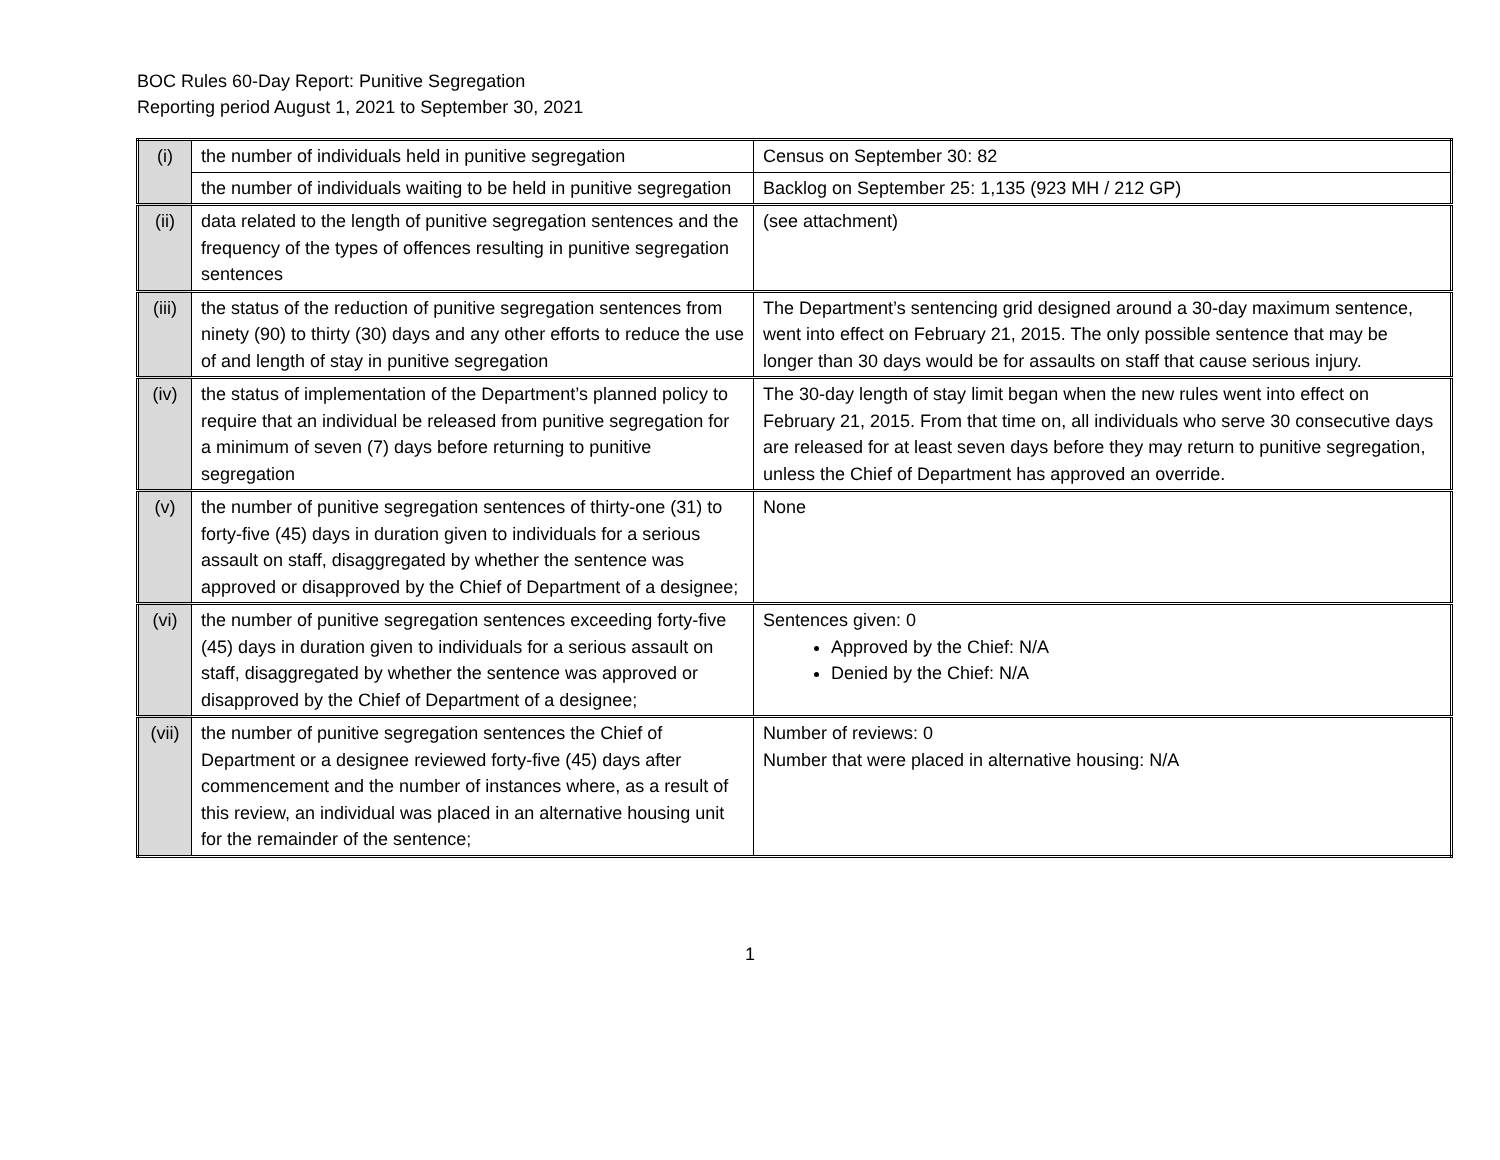BOC Rules 60-Day Report: Punitive Segregation
Reporting period August 1, 2021 to September 30, 2021
| (i) | the number of individuals held in punitive segregation | Census on September 30: 82 |
| | the number of individuals waiting to be held in punitive segregation | Backlog on September 25: 1,135 (923 MH / 212 GP) |
| (ii) | data related to the length of punitive segregation sentences and the frequency of the types of offences resulting in punitive segregation sentences | (see attachment) |
| (iii) | the status of the reduction of punitive segregation sentences from ninety (90) to thirty (30) days and any other efforts to reduce the use of and length of stay in punitive segregation | The Department’s sentencing grid designed around a 30-day maximum sentence, went into effect on February 21, 2015. The only possible sentence that may be longer than 30 days would be for assaults on staff that cause serious injury. |
| (iv) | the status of implementation of the Department’s planned policy to require that an individual be released from punitive segregation for a minimum of seven (7) days before returning to punitive segregation | The 30-day length of stay limit began when the new rules went into effect on February 21, 2015. From that time on, all individuals who serve 30 consecutive days are released for at least seven days before they may return to punitive segregation, unless the Chief of Department has approved an override. |
| (v) | the number of punitive segregation sentences of thirty-one (31) to forty-five (45) days in duration given to individuals for a serious assault on staff, disaggregated by whether the sentence was approved or disapproved by the Chief of Department of a designee; | None |
| (vi) | the number of punitive segregation sentences exceeding forty-five (45) days in duration given to individuals for a serious assault on staff, disaggregated by whether the sentence was approved or disapproved by the Chief of Department of a designee; | Sentences given: 0 Approved by the Chief: N/A Denied by the Chief: N/A |
| (vii) | the number of punitive segregation sentences the Chief of Department or a designee reviewed forty-five (45) days after commencement and the number of instances where, as a result of this review, an individual was placed in an alternative housing unit for the remainder of the sentence; | Number of reviews: 0 Number that were placed in alternative housing: N/A |
1